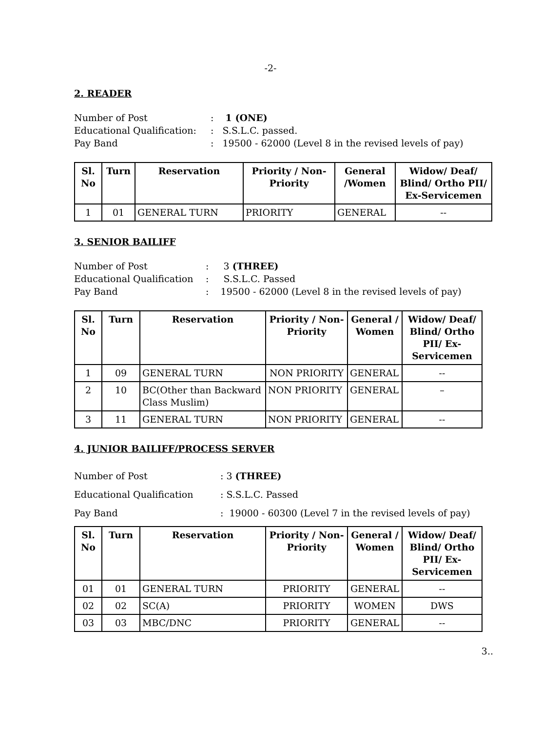-2-
2. READER
Number of Post
: 1 (ONE)
Educational Qualification:
: S.S.L.C. passed.
Pay Band
: 19500 - 62000 (Level 8 in the revised levels of pay)
| Sl. No | Turn | Reservation | Priority / Non-Priority | General /Women | Widow/ Deaf/ Blind/ Ortho PII/ Ex-Servicemen |
| --- | --- | --- | --- | --- | --- |
| 1 | 01 | GENERAL TURN | PRIORITY | GENERAL | -- |
3. SENIOR BAILIFF
Number of Post
: 3 (THREE)
Educational Qualification
: S.S.L.C. Passed
Pay Band
: 19500 - 62000 (Level 8 in the revised levels of pay)
| Sl. No | Turn | Reservation | Priority / Non-Priority | General / Women | Widow/ Deaf/ Blind/ Ortho PII/ Ex-Servicemen |
| --- | --- | --- | --- | --- | --- |
| 1 | 09 | GENERAL TURN | NON PRIORITY | GENERAL | -- |
| 2 | 10 | BC(Other than Backward Class Muslim) | NON PRIORITY | GENERAL | – |
| 3 | 11 | GENERAL TURN | NON PRIORITY | GENERAL | -- |
4. JUNIOR BAILIFF/PROCESS SERVER
Number of Post
: 3 (THREE)
Educational Qualification
: S.S.L.C. Passed
Pay Band
: 19000 - 60300 (Level 7 in the revised levels of pay)
| Sl. No | Turn | Reservation | Priority / Non-Priority | General / Women | Widow/ Deaf/ Blind/ Ortho PII/ Ex-Servicemen |
| --- | --- | --- | --- | --- | --- |
| 01 | 01 | GENERAL TURN | PRIORITY | GENERAL | -- |
| 02 | 02 | SC(A) | PRIORITY | WOMEN | DWS |
| 03 | 03 | MBC/DNC | PRIORITY | GENERAL | -- |
3..